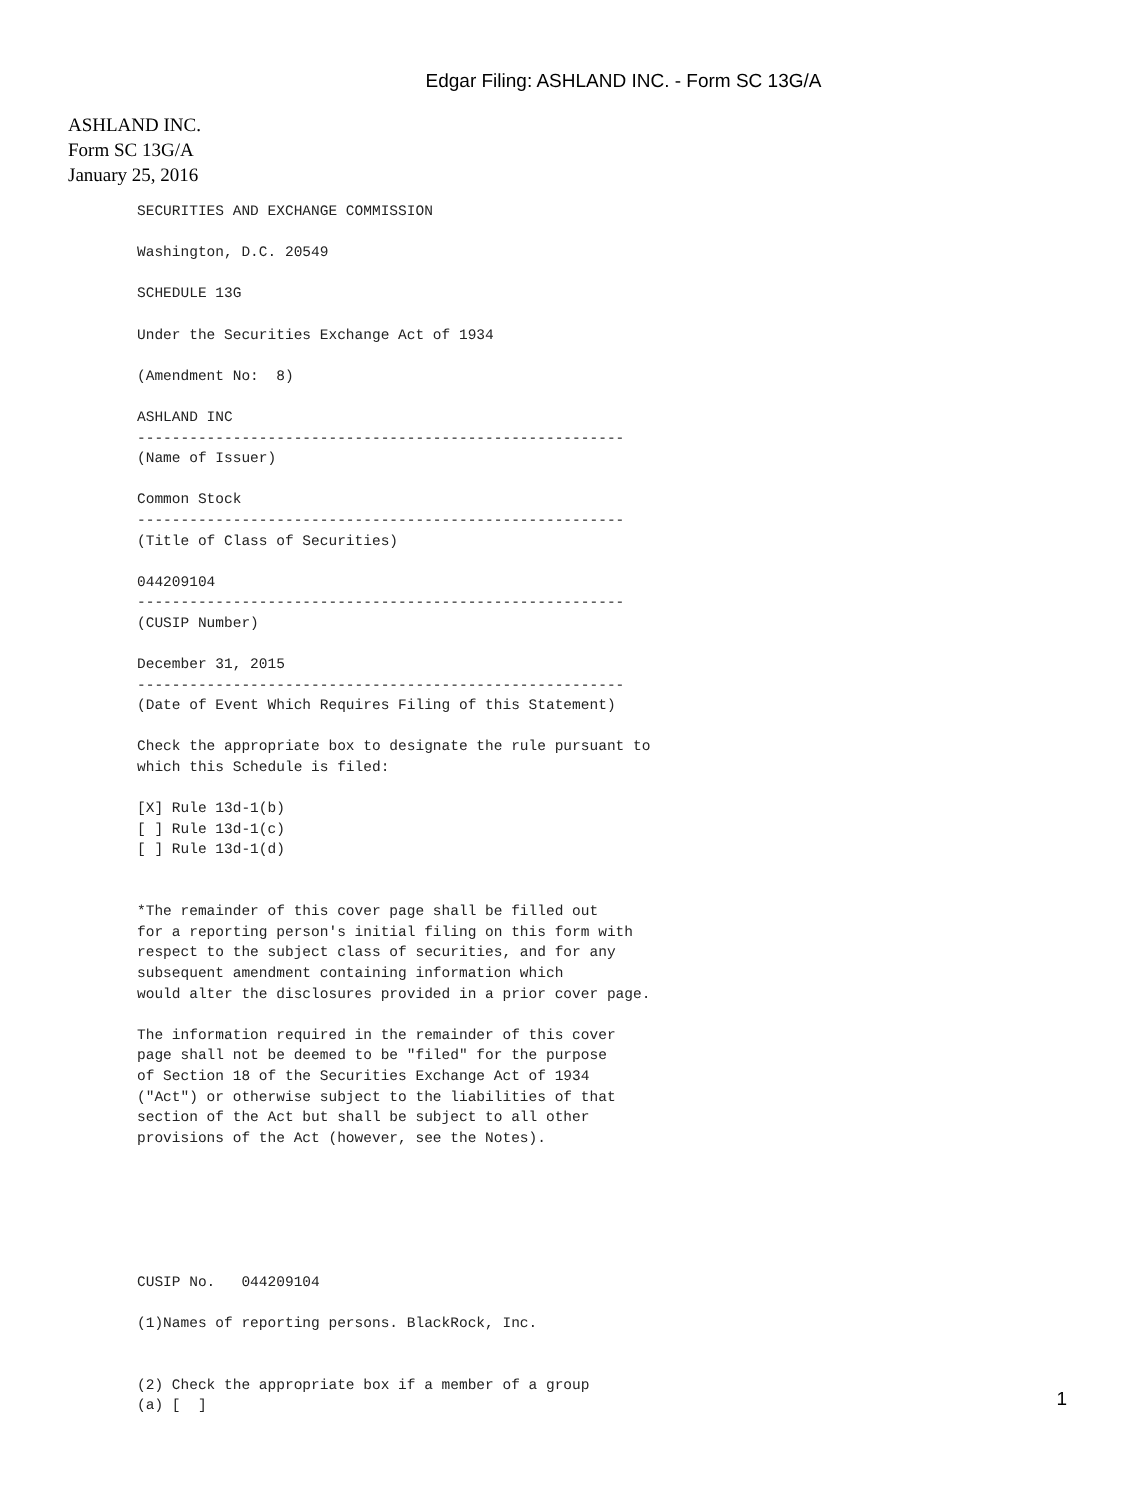Edgar Filing: ASHLAND INC. - Form SC 13G/A
ASHLAND INC.
Form SC 13G/A
January 25, 2016
SECURITIES AND EXCHANGE COMMISSION

Washington, D.C. 20549

SCHEDULE 13G

Under the Securities Exchange Act of 1934

(Amendment No:  8)

ASHLAND INC
--------------------------------------------------------
(Name of Issuer)

Common Stock
--------------------------------------------------------
(Title of Class of Securities)

044209104
--------------------------------------------------------
(CUSIP Number)

December 31, 2015
--------------------------------------------------------
(Date of Event Which Requires Filing of this Statement)

Check the appropriate box to designate the rule pursuant to
which this Schedule is filed:

[X] Rule 13d-1(b)
[ ] Rule 13d-1(c)
[ ] Rule 13d-1(d)


*The remainder of this cover page shall be filled out
for a reporting person's initial filing on this form with
respect to the subject class of securities, and for any
subsequent amendment containing information which
would alter the disclosures provided in a prior cover page.

The information required in the remainder of this cover
page shall not be deemed to be "filed" for the purpose
of Section 18 of the Securities Exchange Act of 1934
("Act") or otherwise subject to the liabilities of that
section of the Act but shall be subject to all other
provisions of the Act (however, see the Notes).






CUSIP No.   044209104

(1)Names of reporting persons. BlackRock, Inc.


(2) Check the appropriate box if a member of a group
(a) [  ]
1